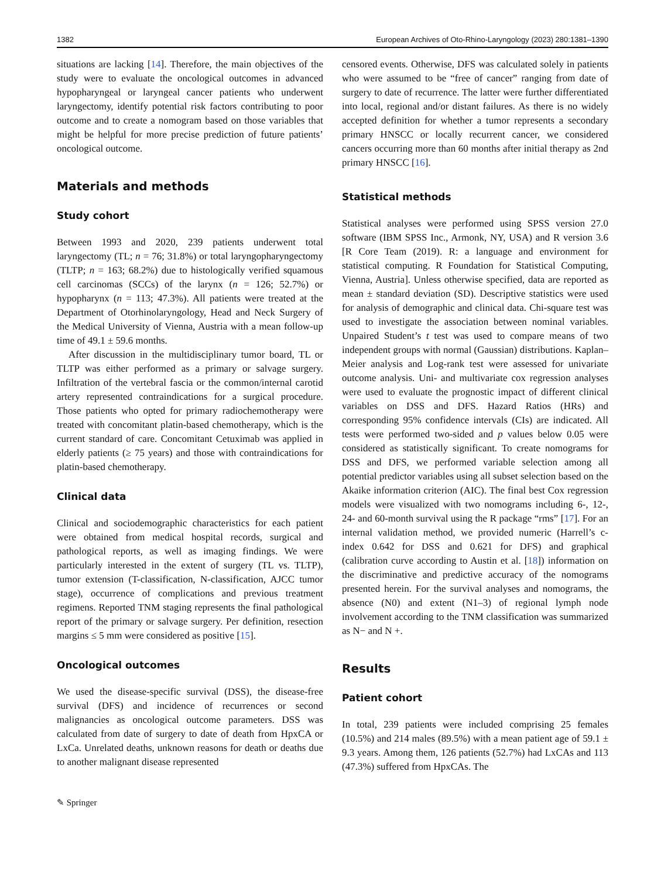1382 European Archives of Oto-Rhino-Laryngology (2023) 280:1381–1390
situations are lacking [14]. Therefore, the main objectives of the study were to evaluate the oncological outcomes in advanced hypopharyngeal or laryngeal cancer patients who underwent laryngectomy, identify potential risk factors contributing to poor outcome and to create a nomogram based on those variables that might be helpful for more precise prediction of future patients’ oncological outcome.
Materials and methods
Study cohort
Between 1993 and 2020, 239 patients underwent total laryngectomy (TL; n = 76; 31.8%) or total laryngopharyngectomy (TLTP; n = 163; 68.2%) due to histologically verified squamous cell carcinomas (SCCs) of the larynx (n = 126; 52.7%) or hypopharynx (n = 113; 47.3%). All patients were treated at the Department of Otorhinolaryngology, Head and Neck Surgery of the Medical University of Vienna, Austria with a mean follow-up time of 49.1 ± 59.6 months.
After discussion in the multidisciplinary tumor board, TL or TLTP was either performed as a primary or salvage surgery. Infiltration of the vertebral fascia or the common/internal carotid artery represented contraindications for a surgical procedure. Those patients who opted for primary radiochemotherapy were treated with concomitant platin-based chemotherapy, which is the current standard of care. Concomitant Cetuximab was applied in elderly patients (≥ 75 years) and those with contraindications for platin-based chemotherapy.
Clinical data
Clinical and sociodemographic characteristics for each patient were obtained from medical hospital records, surgical and pathological reports, as well as imaging findings. We were particularly interested in the extent of surgery (TL vs. TLTP), tumor extension (T-classification, N-classification, AJCC tumor stage), occurrence of complications and previous treatment regimens. Reported TNM staging represents the final pathological report of the primary or salvage surgery. Per definition, resection margins ≤ 5 mm were considered as positive [15].
Oncological outcomes
We used the disease-specific survival (DSS), the disease-free survival (DFS) and incidence of recurrences or second malignancies as oncological outcome parameters. DSS was calculated from date of surgery to date of death from HpxCA or LxCa. Unrelated deaths, unknown reasons for death or deaths due to another malignant disease represented
censored events. Otherwise, DFS was calculated solely in patients who were assumed to be “free of cancer” ranging from date of surgery to date of recurrence. The latter were further differentiated into local, regional and/or distant failures. As there is no widely accepted definition for whether a tumor represents a secondary primary HNSCC or locally recurrent cancer, we considered cancers occurring more than 60 months after initial therapy as 2nd primary HNSCC [16].
Statistical methods
Statistical analyses were performed using SPSS version 27.0 software (IBM SPSS Inc., Armonk, NY, USA) and R version 3.6 [R Core Team (2019). R: a language and environment for statistical computing. R Foundation for Statistical Computing, Vienna, Austria]. Unless otherwise specified, data are reported as mean ± standard deviation (SD). Descriptive statistics were used for analysis of demographic and clinical data. Chi-square test was used to investigate the association between nominal variables. Unpaired Student’s t test was used to compare means of two independent groups with normal (Gaussian) distributions. Kaplan–Meier analysis and Log-rank test were assessed for univariate outcome analysis. Uni- and multivariate cox regression analyses were used to evaluate the prognostic impact of different clinical variables on DSS and DFS. Hazard Ratios (HRs) and corresponding 95% confidence intervals (CIs) are indicated. All tests were performed two-sided and p values below 0.05 were considered as statistically significant. To create nomograms for DSS and DFS, we performed variable selection among all potential predictor variables using all subset selection based on the Akaike information criterion (AIC). The final best Cox regression models were visualized with two nomograms including 6-, 12-, 24- and 60-month survival using the R package “rms” [17]. For an internal validation method, we provided numeric (Harrell’s c-index 0.642 for DSS and 0.621 for DFS) and graphical (calibration curve according to Austin et al. [18]) information on the discriminative and predictive accuracy of the nomograms presented herein. For the survival analyses and nomograms, the absence (N0) and extent (N1–3) of regional lymph node involvement according to the TNM classification was summarized as N− and N +.
Results
Patient cohort
In total, 239 patients were included comprising 25 females (10.5%) and 214 males (89.5%) with a mean patient age of 59.1 ± 9.3 years. Among them, 126 patients (52.7%) had LxCAs and 113 (47.3%) suffered from HpxCAs. The
✎ Springer